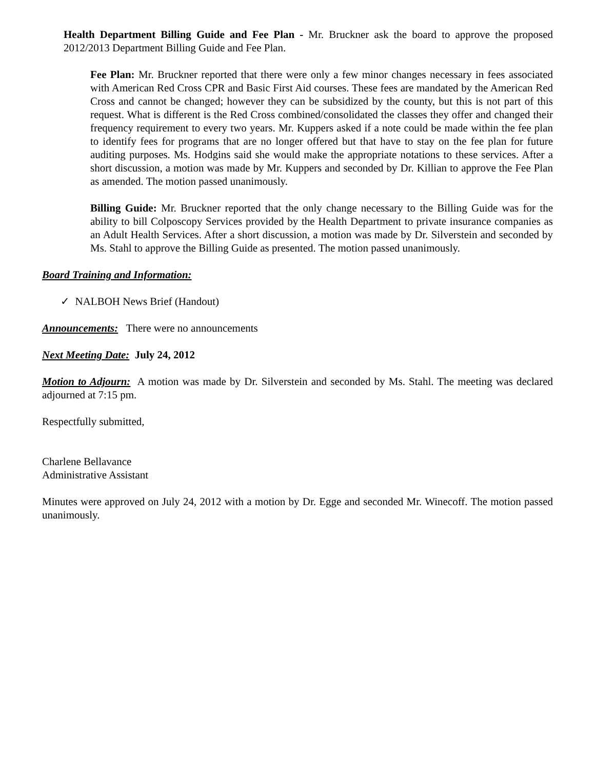Health Department Billing Guide and Fee Plan - Mr. Bruckner ask the board to approve the proposed 2012/2013 Department Billing Guide and Fee Plan.
Fee Plan: Mr. Bruckner reported that there were only a few minor changes necessary in fees associated with American Red Cross CPR and Basic First Aid courses. These fees are mandated by the American Red Cross and cannot be changed; however they can be subsidized by the county, but this is not part of this request. What is different is the Red Cross combined/consolidated the classes they offer and changed their frequency requirement to every two years. Mr. Kuppers asked if a note could be made within the fee plan to identify fees for programs that are no longer offered but that have to stay on the fee plan for future auditing purposes. Ms. Hodgins said she would make the appropriate notations to these services. After a short discussion, a motion was made by Mr. Kuppers and seconded by Dr. Killian to approve the Fee Plan as amended. The motion passed unanimously.
Billing Guide: Mr. Bruckner reported that the only change necessary to the Billing Guide was for the ability to bill Colposcopy Services provided by the Health Department to private insurance companies as an Adult Health Services. After a short discussion, a motion was made by Dr. Silverstein and seconded by Ms. Stahl to approve the Billing Guide as presented. The motion passed unanimously.
Board Training and Information:
✓ NALBOH News Brief (Handout)
Announcements: There were no announcements
Next Meeting Date: July 24, 2012
Motion to Adjourn: A motion was made by Dr. Silverstein and seconded by Ms. Stahl. The meeting was declared adjourned at 7:15 pm.
Respectfully submitted,
Charlene Bellavance
Administrative Assistant
Minutes were approved on July 24, 2012 with a motion by Dr. Egge and seconded Mr. Winecoff. The motion passed unanimously.